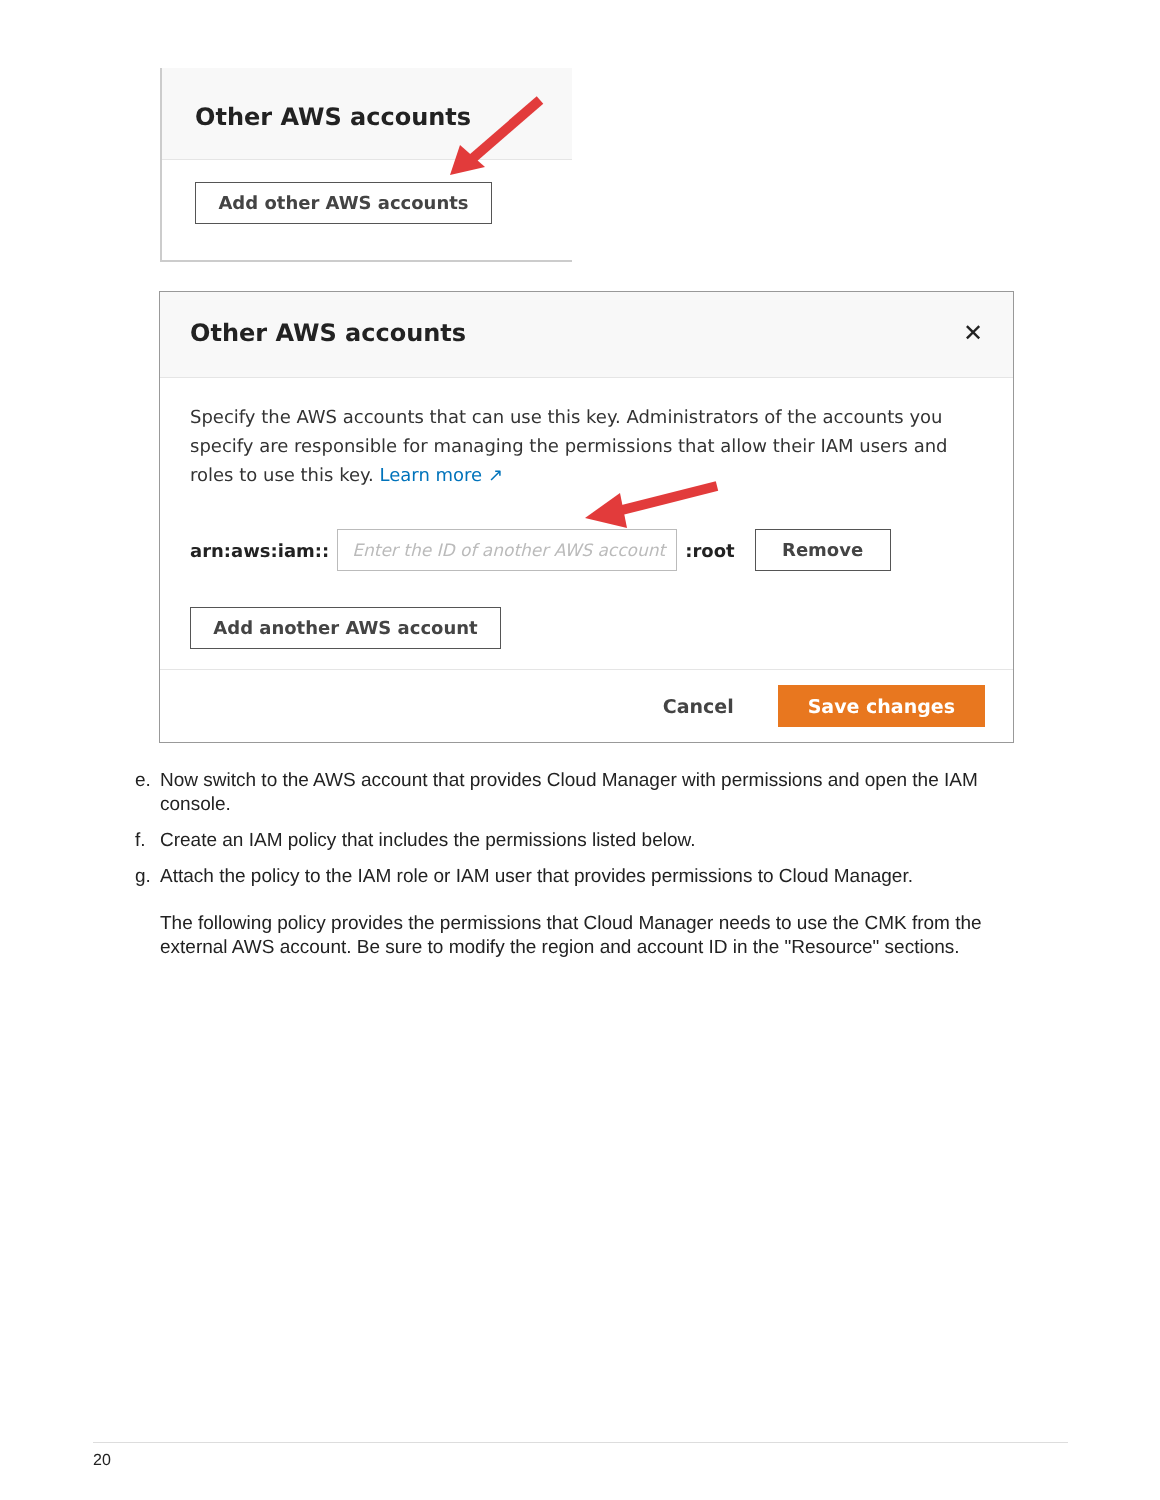Other AWS accounts
Add other AWS accounts
Other AWS accounts ✕
Specify the AWS accounts that can use this key. Administrators of the accounts you specify are responsible for managing the permissions that allow their IAM users and roles to use this key. Learn more ↗
arn:aws:iam::
Enter the ID of another AWS account
:root
Remove
Add another AWS account
Cancel Save changes
e. Now switch to the AWS account that provides Cloud Manager with permissions and open the IAM console.
f. Create an IAM policy that includes the permissions listed below.
g. Attach the policy to the IAM role or IAM user that provides permissions to Cloud Manager.
The following policy provides the permissions that Cloud Manager needs to use the CMK from the external AWS account. Be sure to modify the region and account ID in the "Resource" sections.
20